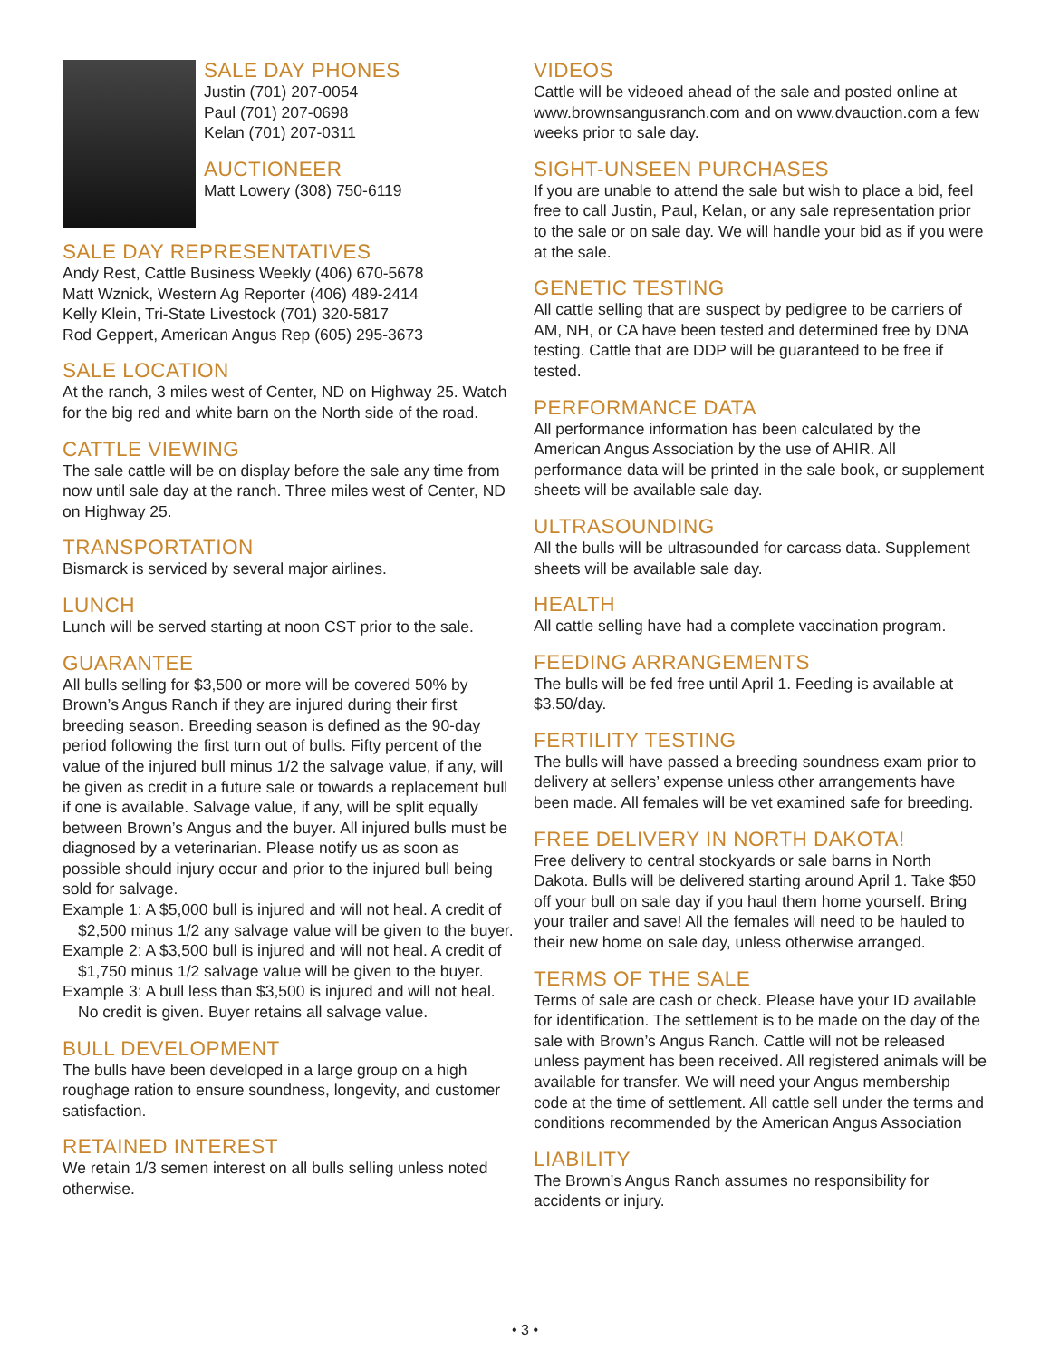SALE DAY PHONES
Justin (701) 207-0054
Paul (701) 207-0698
Kelan (701) 207-0311
AUCTIONEER
Matt Lowery (308) 750-6119
SALE DAY REPRESENTATIVES
Andy Rest, Cattle Business Weekly (406) 670-5678
Matt Wznick, Western Ag Reporter (406) 489-2414
Kelly Klein, Tri-State Livestock (701) 320-5817
Rod Geppert, American Angus Rep (605) 295-3673
SALE LOCATION
At the ranch, 3 miles west of Center, ND on Highway 25. Watch for the big red and white barn on the North side of the road.
CATTLE VIEWING
The sale cattle will be on display before the sale any time from now until sale day at the ranch. Three miles west of Center, ND on Highway 25.
TRANSPORTATION
Bismarck is serviced by several major airlines.
LUNCH
Lunch will be served starting at noon CST prior to the sale.
GUARANTEE
All bulls selling for $3,500 or more will be covered 50% by Brown’s Angus Ranch if they are injured during their first breeding season. Breeding season is defined as the 90-day period following the first turn out of bulls. Fifty percent of the value of the injured bull minus 1/2 the salvage value, if any, will be given as credit in a future sale or towards a replacement bull if one is available. Salvage value, if any, will be split equally between Brown’s Angus and the buyer. All injured bulls must be diagnosed by a veterinarian. Please notify us as soon as possible should injury occur and prior to the injured bull being sold for salvage.
Example 1: A $5,000 bull is injured and will not heal. A credit of $2,500 minus 1/2 any salvage value will be given to the buyer.
Example 2: A $3,500 bull is injured and will not heal. A credit of $1,750 minus 1/2 salvage value will be given to the buyer.
Example 3: A bull less than $3,500 is injured and will not heal. No credit is given. Buyer retains all salvage value.
BULL DEVELOPMENT
The bulls have been developed in a large group on a high roughage ration to ensure soundness, longevity, and customer satisfaction.
RETAINED INTEREST
We retain 1/3 semen interest on all bulls selling unless noted otherwise.
VIDEOS
Cattle will be videoed ahead of the sale and posted online at www.brownsangusranch.com and on www.dvauction.com a few weeks prior to sale day.
SIGHT-UNSEEN PURCHASES
If you are unable to attend the sale but wish to place a bid, feel free to call Justin, Paul, Kelan, or any sale representation prior to the sale or on sale day. We will handle your bid as if you were at the sale.
GENETIC TESTING
All cattle selling that are suspect by pedigree to be carriers of AM, NH, or CA have been tested and determined free by DNA testing. Cattle that are DDP will be guaranteed to be free if tested.
PERFORMANCE DATA
All performance information has been calculated by the American Angus Association by the use of AHIR. All performance data will be printed in the sale book, or supplement sheets will be available sale day.
ULTRASOUNDING
All the bulls will be ultrasounded for carcass data. Supplement sheets will be available sale day.
HEALTH
All cattle selling have had a complete vaccination program.
FEEDING ARRANGEMENTS
The bulls will be fed free until April 1. Feeding is available at $3.50/day.
FERTILITY TESTING
The bulls will have passed a breeding soundness exam prior to delivery at sellers’ expense unless other arrangements have been made. All females will be vet examined safe for breeding.
FREE DELIVERY IN NORTH DAKOTA!
Free delivery to central stockyards or sale barns in North Dakota. Bulls will be delivered starting around April 1. Take $50 off your bull on sale day if you haul them home yourself. Bring your trailer and save! All the females will need to be hauled to their new home on sale day, unless otherwise arranged.
TERMS OF THE SALE
Terms of sale are cash or check. Please have your ID available for identification. The settlement is to be made on the day of the sale with Brown’s Angus Ranch. Cattle will not be released unless payment has been received. All registered animals will be available for transfer. We will need your Angus membership code at the time of settlement. All cattle sell under the terms and conditions recommended by the American Angus Association
LIABILITY
The Brown’s Angus Ranch assumes no responsibility for accidents or injury.
• 3 •